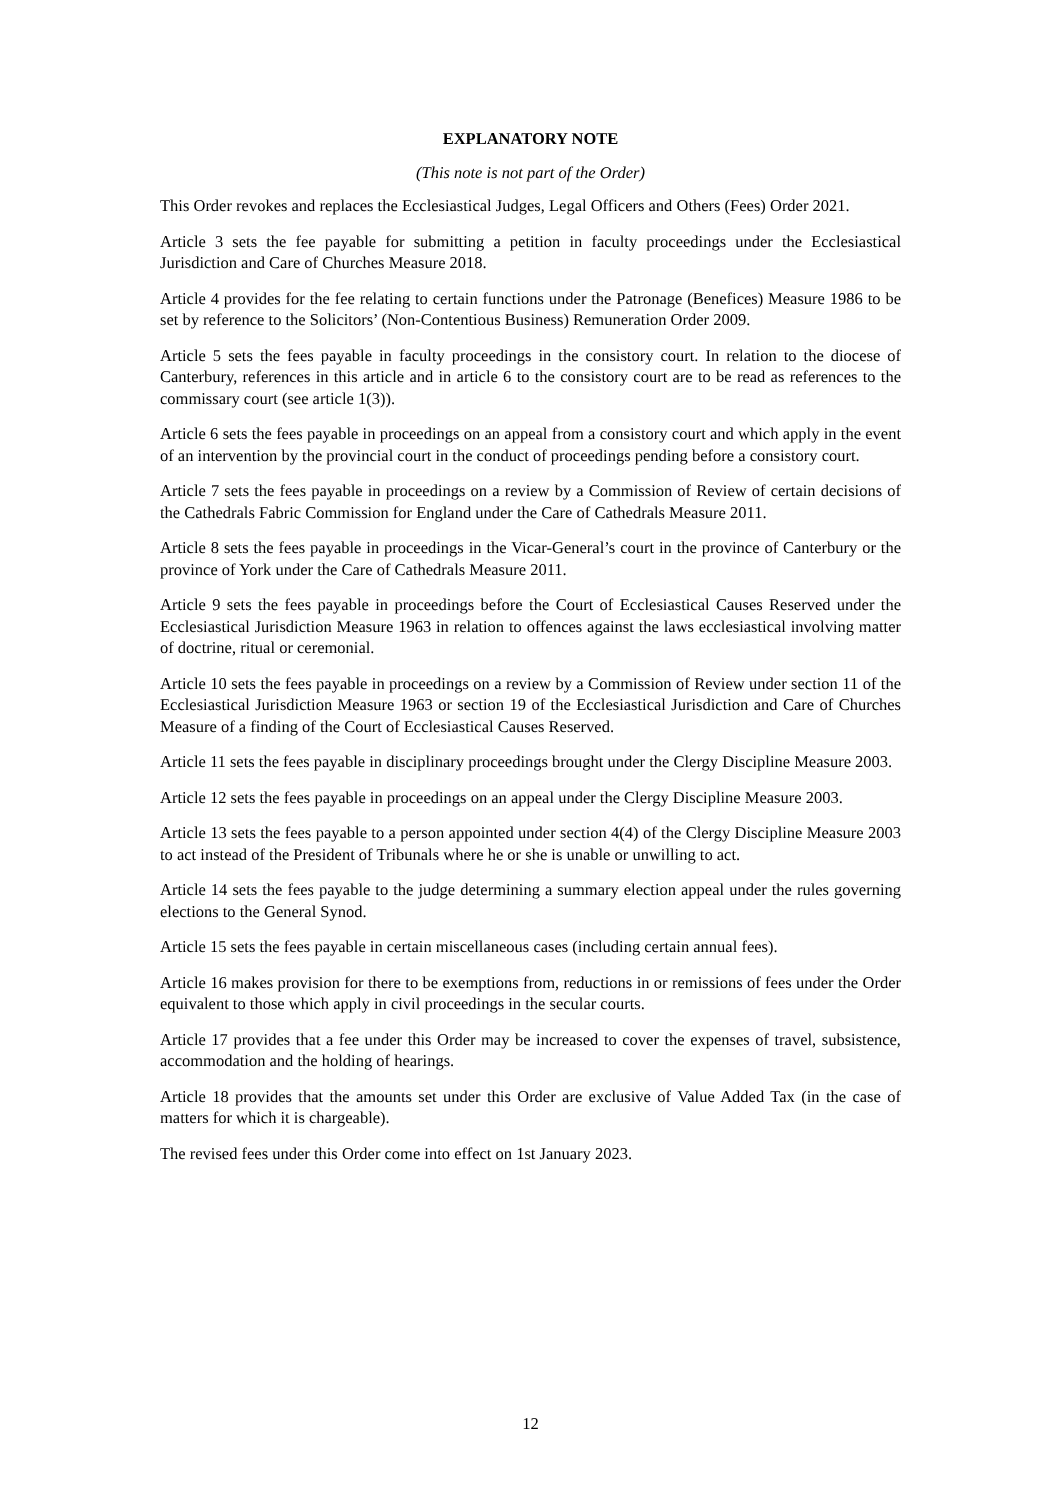EXPLANATORY NOTE
(This note is not part of the Order)
This Order revokes and replaces the Ecclesiastical Judges, Legal Officers and Others (Fees) Order 2021.
Article 3 sets the fee payable for submitting a petition in faculty proceedings under the Ecclesiastical Jurisdiction and Care of Churches Measure 2018.
Article 4 provides for the fee relating to certain functions under the Patronage (Benefices) Measure 1986 to be set by reference to the Solicitors’ (Non-Contentious Business) Remuneration Order 2009.
Article 5 sets the fees payable in faculty proceedings in the consistory court. In relation to the diocese of Canterbury, references in this article and in article 6 to the consistory court are to be read as references to the commissary court (see article 1(3)).
Article 6 sets the fees payable in proceedings on an appeal from a consistory court and which apply in the event of an intervention by the provincial court in the conduct of proceedings pending before a consistory court.
Article 7 sets the fees payable in proceedings on a review by a Commission of Review of certain decisions of the Cathedrals Fabric Commission for England under the Care of Cathedrals Measure 2011.
Article 8 sets the fees payable in proceedings in the Vicar-General’s court in the province of Canterbury or the province of York under the Care of Cathedrals Measure 2011.
Article 9 sets the fees payable in proceedings before the Court of Ecclesiastical Causes Reserved under the Ecclesiastical Jurisdiction Measure 1963 in relation to offences against the laws ecclesiastical involving matter of doctrine, ritual or ceremonial.
Article 10 sets the fees payable in proceedings on a review by a Commission of Review under section 11 of the Ecclesiastical Jurisdiction Measure 1963 or section 19 of the Ecclesiastical Jurisdiction and Care of Churches Measure of a finding of the Court of Ecclesiastical Causes Reserved.
Article 11 sets the fees payable in disciplinary proceedings brought under the Clergy Discipline Measure 2003.
Article 12 sets the fees payable in proceedings on an appeal under the Clergy Discipline Measure 2003.
Article 13 sets the fees payable to a person appointed under section 4(4) of the Clergy Discipline Measure 2003 to act instead of the President of Tribunals where he or she is unable or unwilling to act.
Article 14 sets the fees payable to the judge determining a summary election appeal under the rules governing elections to the General Synod.
Article 15 sets the fees payable in certain miscellaneous cases (including certain annual fees).
Article 16 makes provision for there to be exemptions from, reductions in or remissions of fees under the Order equivalent to those which apply in civil proceedings in the secular courts.
Article 17 provides that a fee under this Order may be increased to cover the expenses of travel, subsistence, accommodation and the holding of hearings.
Article 18 provides that the amounts set under this Order are exclusive of Value Added Tax (in the case of matters for which it is chargeable).
The revised fees under this Order come into effect on 1st January 2023.
12